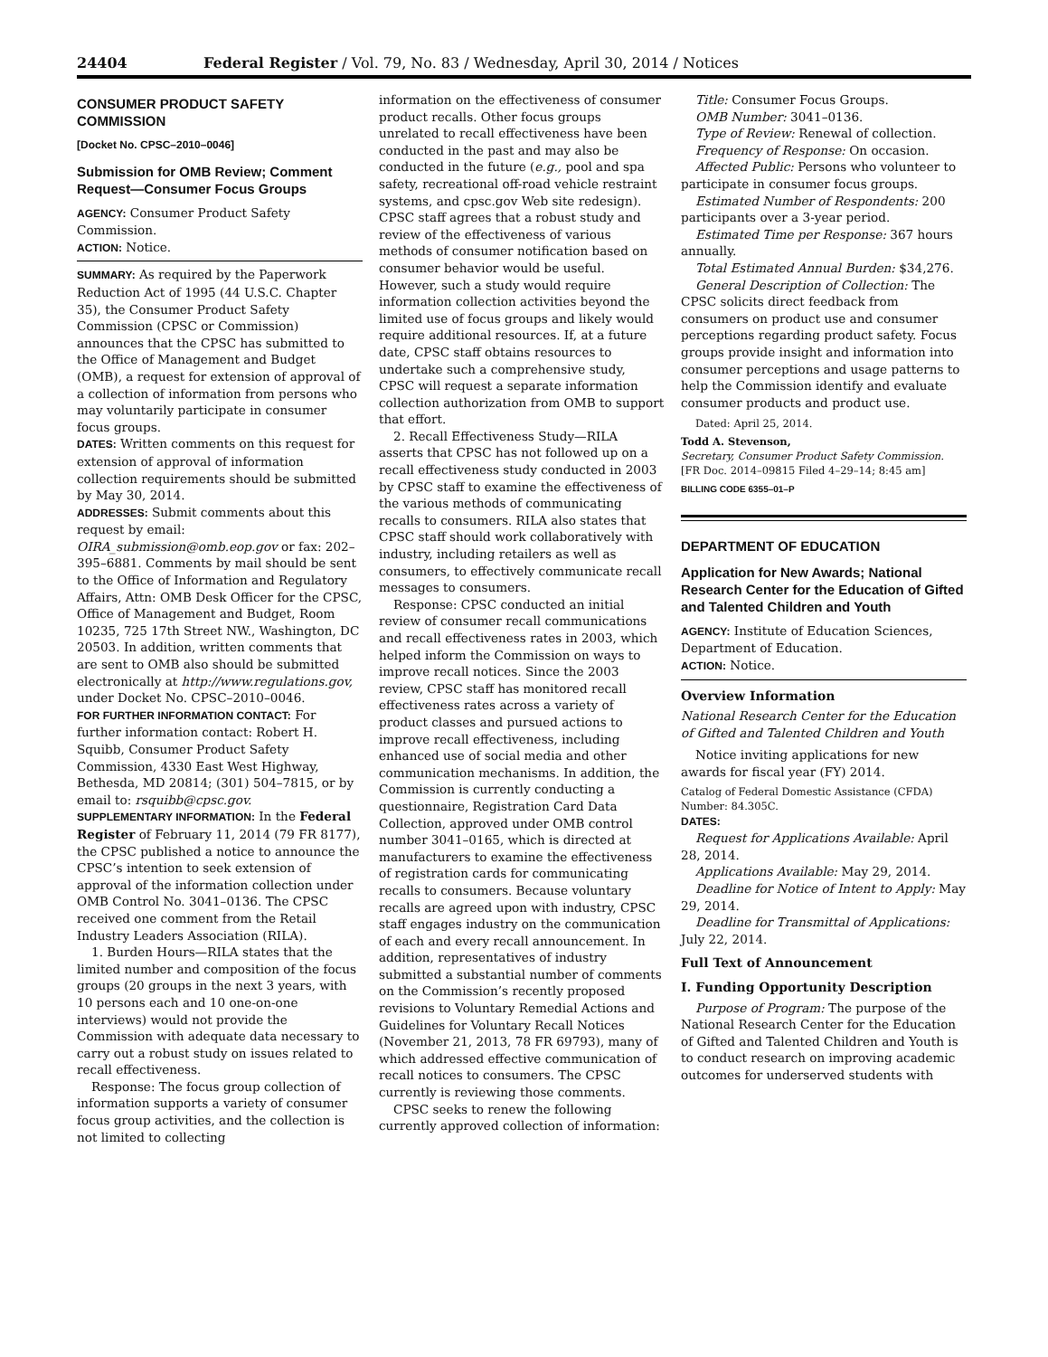24404 Federal Register / Vol. 79, No. 83 / Wednesday, April 30, 2014 / Notices
CONSUMER PRODUCT SAFETY COMMISSION
[Docket No. CPSC–2010–0046]
Submission for OMB Review; Comment Request—Consumer Focus Groups
AGENCY: Consumer Product Safety Commission.
ACTION: Notice.
SUMMARY: As required by the Paperwork Reduction Act of 1995 (44 U.S.C. Chapter 35), the Consumer Product Safety Commission (CPSC or Commission) announces that the CPSC has submitted to the Office of Management and Budget (OMB), a request for extension of approval of a collection of information from persons who may voluntarily participate in consumer focus groups.
DATES: Written comments on this request for extension of approval of information collection requirements should be submitted by May 30, 2014.
ADDRESSES: Submit comments about this request by email: OIRA_submission@omb.eop.gov or fax: 202–395–6881. Comments by mail should be sent to the Office of Information and Regulatory Affairs, Attn: OMB Desk Officer for the CPSC, Office of Management and Budget, Room 10235, 725 17th Street NW., Washington, DC 20503. In addition, written comments that are sent to OMB also should be submitted electronically at http://www.regulations.gov, under Docket No. CPSC–2010–0046.
FOR FURTHER INFORMATION CONTACT: For further information contact: Robert H. Squibb, Consumer Product Safety Commission, 4330 East West Highway, Bethesda, MD 20814; (301) 504–7815, or by email to: rsquibb@cpsc.gov.
SUPPLEMENTARY INFORMATION: In the Federal Register of February 11, 2014 (79 FR 8177), the CPSC published a notice to announce the CPSC’s intention to seek extension of approval of the information collection under OMB Control No. 3041–0136. The CPSC received one comment from the Retail Industry Leaders Association (RILA).
1. Burden Hours—RILA states that the limited number and composition of the focus groups (20 groups in the next 3 years, with 10 persons each and 10 one-on-one interviews) would not provide the Commission with adequate data necessary to carry out a robust study on issues related to recall effectiveness.
Response: The focus group collection of information supports a variety of consumer focus group activities, and the collection is not limited to collecting
information on the effectiveness of consumer product recalls. Other focus groups unrelated to recall effectiveness have been conducted in the past and may also be conducted in the future (e.g., pool and spa safety, recreational off-road vehicle restraint systems, and cpsc.gov Web site redesign). CPSC staff agrees that a robust study and review of the effectiveness of various methods of consumer notification based on consumer behavior would be useful. However, such a study would require information collection activities beyond the limited use of focus groups and likely would require additional resources. If, at a future date, CPSC staff obtains resources to undertake such a comprehensive study, CPSC will request a separate information collection authorization from OMB to support that effort.
2. Recall Effectiveness Study—RILA asserts that CPSC has not followed up on a recall effectiveness study conducted in 2003 by CPSC staff to examine the effectiveness of the various methods of communicating recalls to consumers. RILA also states that CPSC staff should work collaboratively with industry, including retailers as well as consumers, to effectively communicate recall messages to consumers.
Response: CPSC conducted an initial review of consumer recall communications and recall effectiveness rates in 2003, which helped inform the Commission on ways to improve recall notices. Since the 2003 review, CPSC staff has monitored recall effectiveness rates across a variety of product classes and pursued actions to improve recall effectiveness, including enhanced use of social media and other communication mechanisms. In addition, the Commission is currently conducting a questionnaire, Registration Card Data Collection, approved under OMB control number 3041–0165, which is directed at manufacturers to examine the effectiveness of registration cards for communicating recalls to consumers. Because voluntary recalls are agreed upon with industry, CPSC staff engages industry on the communication of each and every recall announcement. In addition, representatives of industry submitted a substantial number of comments on the Commission’s recently proposed revisions to Voluntary Remedial Actions and Guidelines for Voluntary Recall Notices (November 21, 2013, 78 FR 69793), many of which addressed effective communication of recall notices to consumers. The CPSC currently is reviewing those comments.
CPSC seeks to renew the following currently approved collection of information:
Title: Consumer Focus Groups.
OMB Number: 3041–0136.
Type of Review: Renewal of collection.
Frequency of Response: On occasion.
Affected Public: Persons who volunteer to participate in consumer focus groups.
Estimated Number of Respondents: 200 participants over a 3-year period.
Estimated Time per Response: 367 hours annually.
Total Estimated Annual Burden: $34,276.
General Description of Collection: The CPSC solicits direct feedback from consumers on product use and consumer perceptions regarding product safety. Focus groups provide insight and information into consumer perceptions and usage patterns to help the Commission identify and evaluate consumer products and product use.
Dated: April 25, 2014.
Todd A. Stevenson,
Secretary, Consumer Product Safety Commission.
[FR Doc. 2014–09815 Filed 4–29–14; 8:45 am]
BILLING CODE 6355–01–P
DEPARTMENT OF EDUCATION
Application for New Awards; National Research Center for the Education of Gifted and Talented Children and Youth
AGENCY: Institute of Education Sciences, Department of Education.
ACTION: Notice.
Overview Information
National Research Center for the Education of Gifted and Talented Children and Youth
Notice inviting applications for new awards for fiscal year (FY) 2014.
Catalog of Federal Domestic Assistance (CFDA) Number: 84.305C.
DATES:
Request for Applications Available: April 28, 2014.
Applications Available: May 29, 2014.
Deadline for Notice of Intent to Apply: May 29, 2014.
Deadline for Transmittal of Applications: July 22, 2014.
Full Text of Announcement
I. Funding Opportunity Description
Purpose of Program: The purpose of the National Research Center for the Education of Gifted and Talented Children and Youth is to conduct research on improving academic outcomes for underserved students with